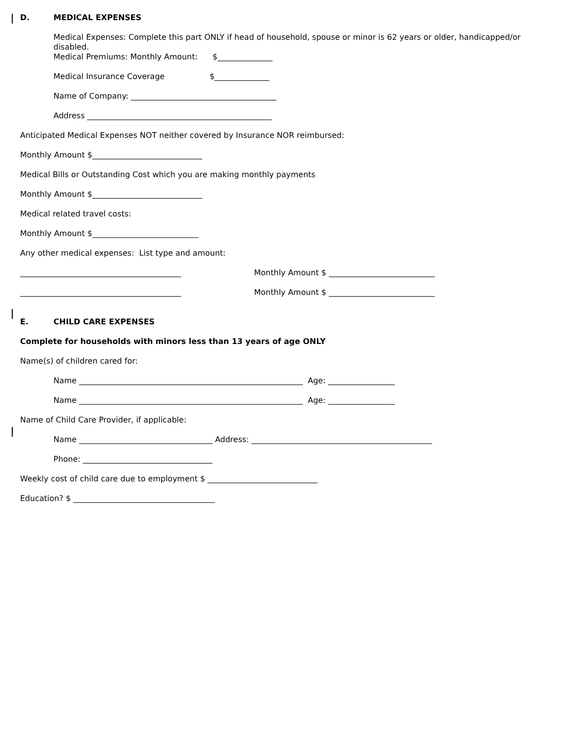D. MEDICAL EXPENSES
Medical Expenses: Complete this part ONLY if head of household, spouse or minor is 62 years or older, handicapped/or disabled.
Medical Premiums: Monthly Amount: $______________
Medical Insurance Coverage $______________
Name of Company: _____________________________________
Address _______________________________________________
Anticipated Medical Expenses NOT neither covered by Insurance NOR reimbursed:
Monthly Amount $____________________________
Medical Bills or Outstanding Cost which you are making monthly payments
Monthly Amount $____________________________
Medical related travel costs:
Monthly Amount $___________________________
Any other medical expenses: List type and amount:
_________________________________________
Monthly Amount $ ___________________________
_________________________________________
Monthly Amount $ ___________________________
E. CHILD CARE EXPENSES
Complete for households with minors less than 13 years of age ONLY
Name(s) of children cared for:
Name _________________________________________________________ Age: _________________
Name _________________________________________________________ Age: _________________
Name of Child Care Provider, if applicable:
Name __________________________________ Address: ______________________________________________
Phone: _________________________________
Weekly cost of child care due to employment $ ____________________________
Education? $ ____________________________________